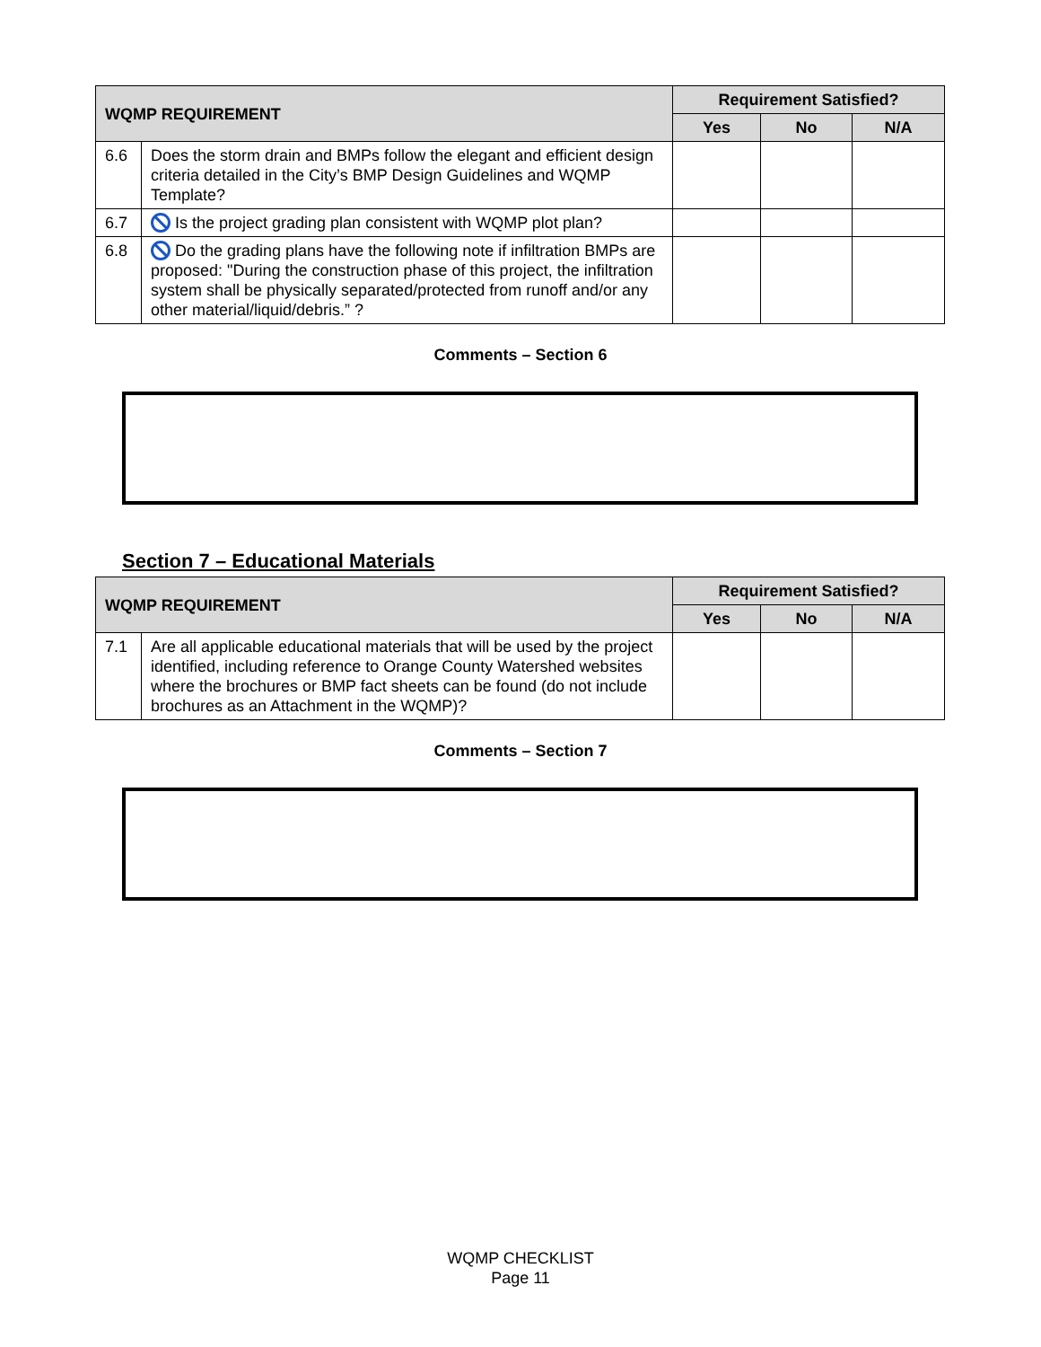| WQMP REQUIREMENT | | Requirement Satisfied? | | |
| --- | --- | --- | --- | --- |
| | | Yes | No | N/A |
| 6.6 | Does the storm drain and BMPs follow the elegant and efficient design criteria detailed in the City’s BMP Design Guidelines and WQMP Template? | | | |
| 6.7 | Is the project grading plan consistent with WQMP plot plan? | | | |
| 6.8 | Do the grading plans have the following note if infiltration BMPs are proposed: "During the construction phase of this project, the infiltration system shall be physically separated/protected from runoff and/or any other material/liquid/debris.” ? | | | |
Comments – Section 6
Section 7 – Educational Materials
| WQMP REQUIREMENT | | Requirement Satisfied? | | |
| --- | --- | --- | --- | --- |
| | | Yes | No | N/A |
| 7.1 | Are all applicable educational materials that will be used by the project identified, including reference to Orange County Watershed websites where the brochures or BMP fact sheets can be found (do not include brochures as an Attachment in the WQMP)? | | | |
Comments – Section 7
WQMP CHECKLIST
Page 11